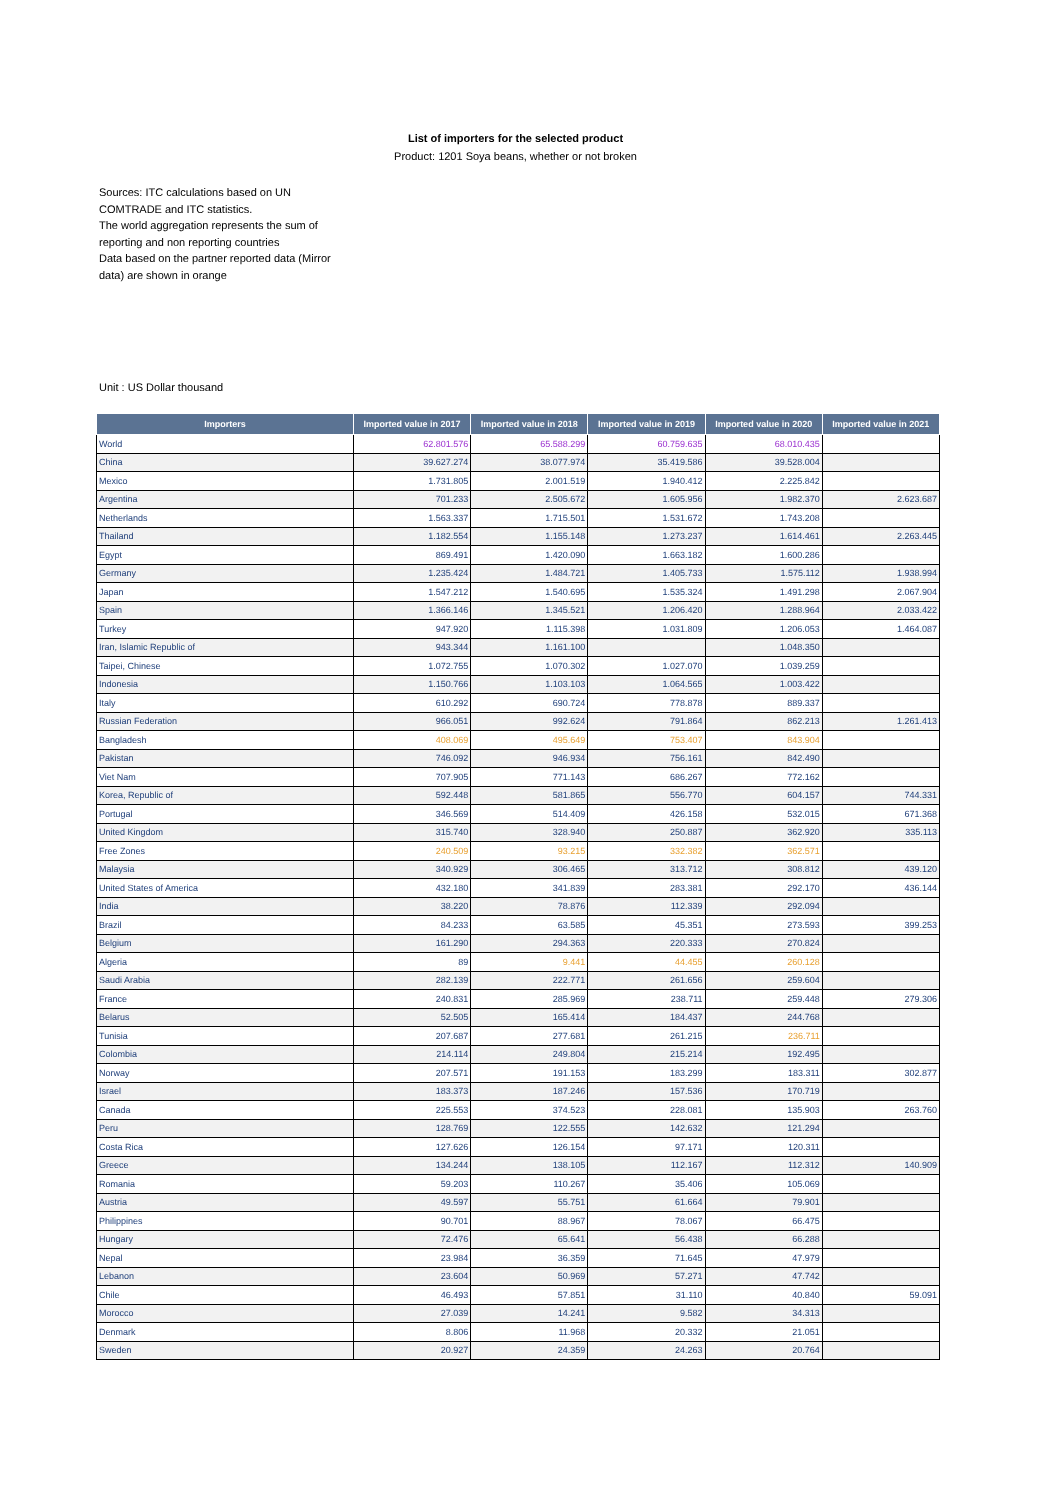List of importers for the selected product
Product: 1201 Soya beans, whether or not broken
Sources: ITC calculations based on UN COMTRADE and ITC statistics.
The world aggregation represents the sum of reporting and non reporting countries
Data based on the partner reported data (Mirror data) are shown in orange
Unit : US Dollar thousand
| Importers | Imported value in 2017 | Imported value in 2018 | Imported value in 2019 | Imported value in 2020 | Imported value in 2021 |
| --- | --- | --- | --- | --- | --- |
| World | 62.801.576 | 65.588.299 | 60.759.635 | 68.010.435 | |
| China | 39.627.274 | 38.077.974 | 35.419.586 | 39.528.004 | |
| Mexico | 1.731.805 | 2.001.519 | 1.940.412 | 2.225.842 | |
| Argentina | 701.233 | 2.505.672 | 1.605.956 | 1.982.370 | 2.623.687 |
| Netherlands | 1.563.337 | 1.715.501 | 1.531.672 | 1.743.208 | |
| Thailand | 1.182.554 | 1.155.148 | 1.273.237 | 1.614.461 | 2.263.445 |
| Egypt | 869.491 | 1.420.090 | 1.663.182 | 1.600.286 | |
| Germany | 1.235.424 | 1.484.721 | 1.405.733 | 1.575.112 | 1.938.994 |
| Japan | 1.547.212 | 1.540.695 | 1.535.324 | 1.491.298 | 2.067.904 |
| Spain | 1.366.146 | 1.345.521 | 1.206.420 | 1.288.964 | 2.033.422 |
| Turkey | 947.920 | 1.115.398 | 1.031.809 | 1.206.053 | 1.464.087 |
| Iran, Islamic Republic of | 943.344 | 1.161.100 | | 1.048.350 | |
| Taipei, Chinese | 1.072.755 | 1.070.302 | 1.027.070 | 1.039.259 | |
| Indonesia | 1.150.766 | 1.103.103 | 1.064.565 | 1.003.422 | |
| Italy | 610.292 | 690.724 | 778.878 | 889.337 | |
| Russian Federation | 966.051 | 992.624 | 791.864 | 862.213 | 1.261.413 |
| Bangladesh | 408.069 | 495.649 | 753.407 | 843.904 | |
| Pakistan | 746.092 | 946.934 | 756.161 | 842.490 | |
| Viet Nam | 707.905 | 771.143 | 686.267 | 772.162 | |
| Korea, Republic of | 592.448 | 581.865 | 556.770 | 604.157 | 744.331 |
| Portugal | 346.569 | 514.409 | 426.158 | 532.015 | 671.368 |
| United Kingdom | 315.740 | 328.940 | 250.887 | 362.920 | 335.113 |
| Free Zones | 240.509 | 93.215 | 332.382 | 362.571 | |
| Malaysia | 340.929 | 306.465 | 313.712 | 308.812 | 439.120 |
| United States of America | 432.180 | 341.839 | 283.381 | 292.170 | 436.144 |
| India | 38.220 | 78.876 | 112.339 | 292.094 | |
| Brazil | 84.233 | 63.585 | 45.351 | 273.593 | 399.253 |
| Belgium | 161.290 | 294.363 | 220.333 | 270.824 | |
| Algeria | 89 | 9.441 | 44.455 | 260.128 | |
| Saudi Arabia | 282.139 | 222.771 | 261.656 | 259.604 | |
| France | 240.831 | 285.969 | 238.711 | 259.448 | 279.306 |
| Belarus | 52.505 | 165.414 | 184.437 | 244.768 | |
| Tunisia | 207.687 | 277.681 | 261.215 | 236.711 | |
| Colombia | 214.114 | 249.804 | 215.214 | 192.495 | |
| Norway | 207.571 | 191.153 | 183.299 | 183.311 | 302.877 |
| Israel | 183.373 | 187.246 | 157.536 | 170.719 | |
| Canada | 225.553 | 374.523 | 228.081 | 135.903 | 263.760 |
| Peru | 128.769 | 122.555 | 142.632 | 121.294 | |
| Costa Rica | 127.626 | 126.154 | 97.171 | 120.311 | |
| Greece | 134.244 | 138.105 | 112.167 | 112.312 | 140.909 |
| Romania | 59.203 | 110.267 | 35.406 | 105.069 | |
| Austria | 49.597 | 55.751 | 61.664 | 79.901 | |
| Philippines | 90.701 | 88.967 | 78.067 | 66.475 | |
| Hungary | 72.476 | 65.641 | 56.438 | 66.288 | |
| Nepal | 23.984 | 36.359 | 71.645 | 47.979 | |
| Lebanon | 23.604 | 50.969 | 57.271 | 47.742 | |
| Chile | 46.493 | 57.851 | 31.110 | 40.840 | 59.091 |
| Morocco | 27.039 | 14.241 | 9.582 | 34.313 | |
| Denmark | 8.806 | 11.968 | 20.332 | 21.051 | |
| Sweden | 20.927 | 24.359 | 24.263 | 20.764 | |